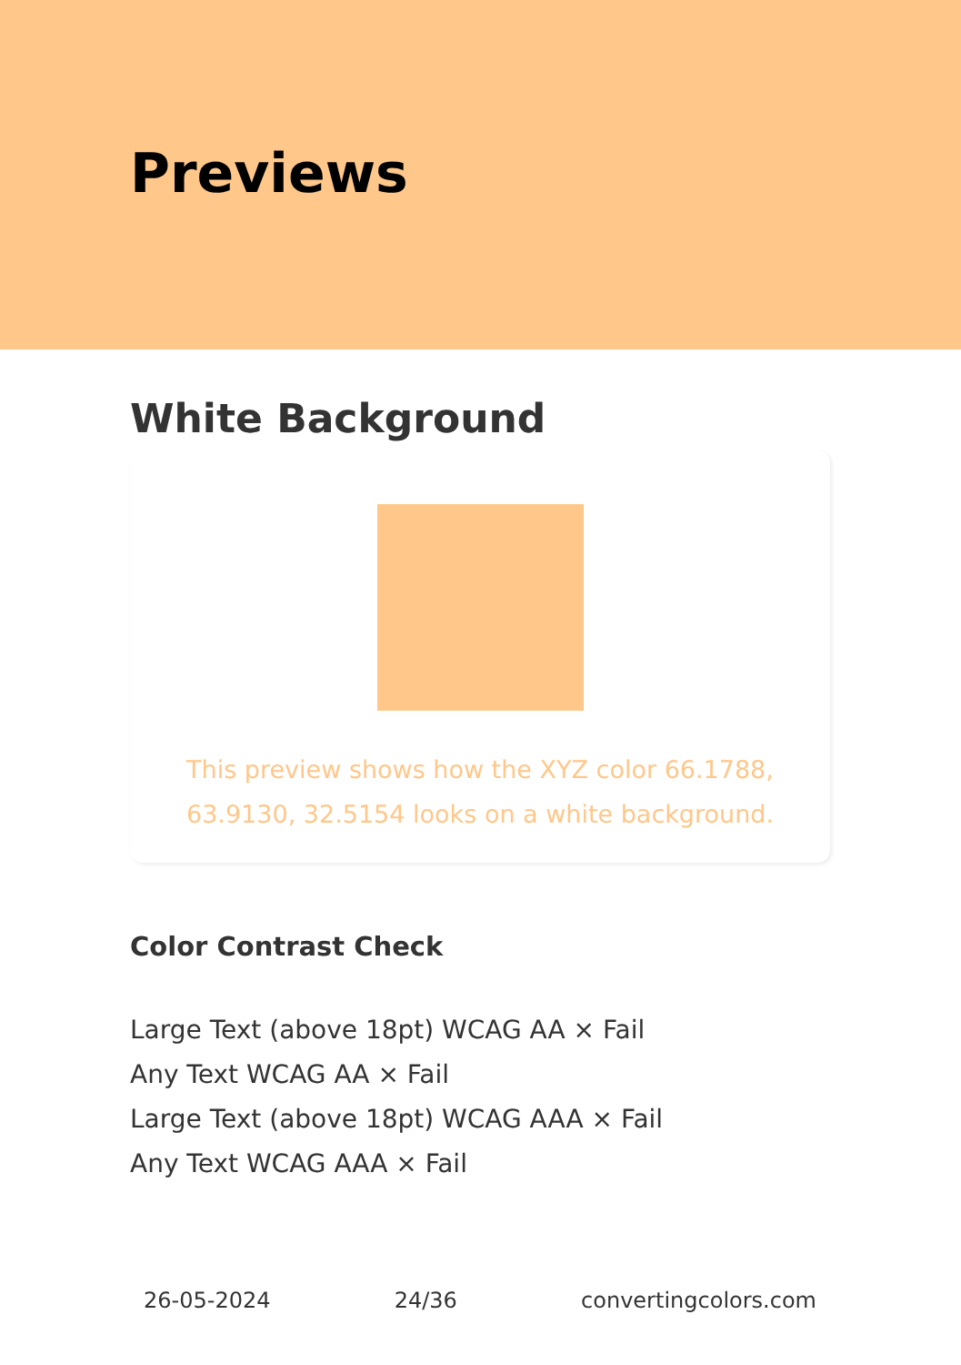Previews
White Background
This preview shows how the XYZ color 66.1788, 63.9130, 32.5154 looks on a white background.
Color Contrast Check
Large Text (above 18pt) WCAG AA × Fail
Any Text WCAG AA × Fail
Large Text (above 18pt) WCAG AAA × Fail
Any Text WCAG AAA × Fail
26-05-2024 24/36 convertingcolors.com